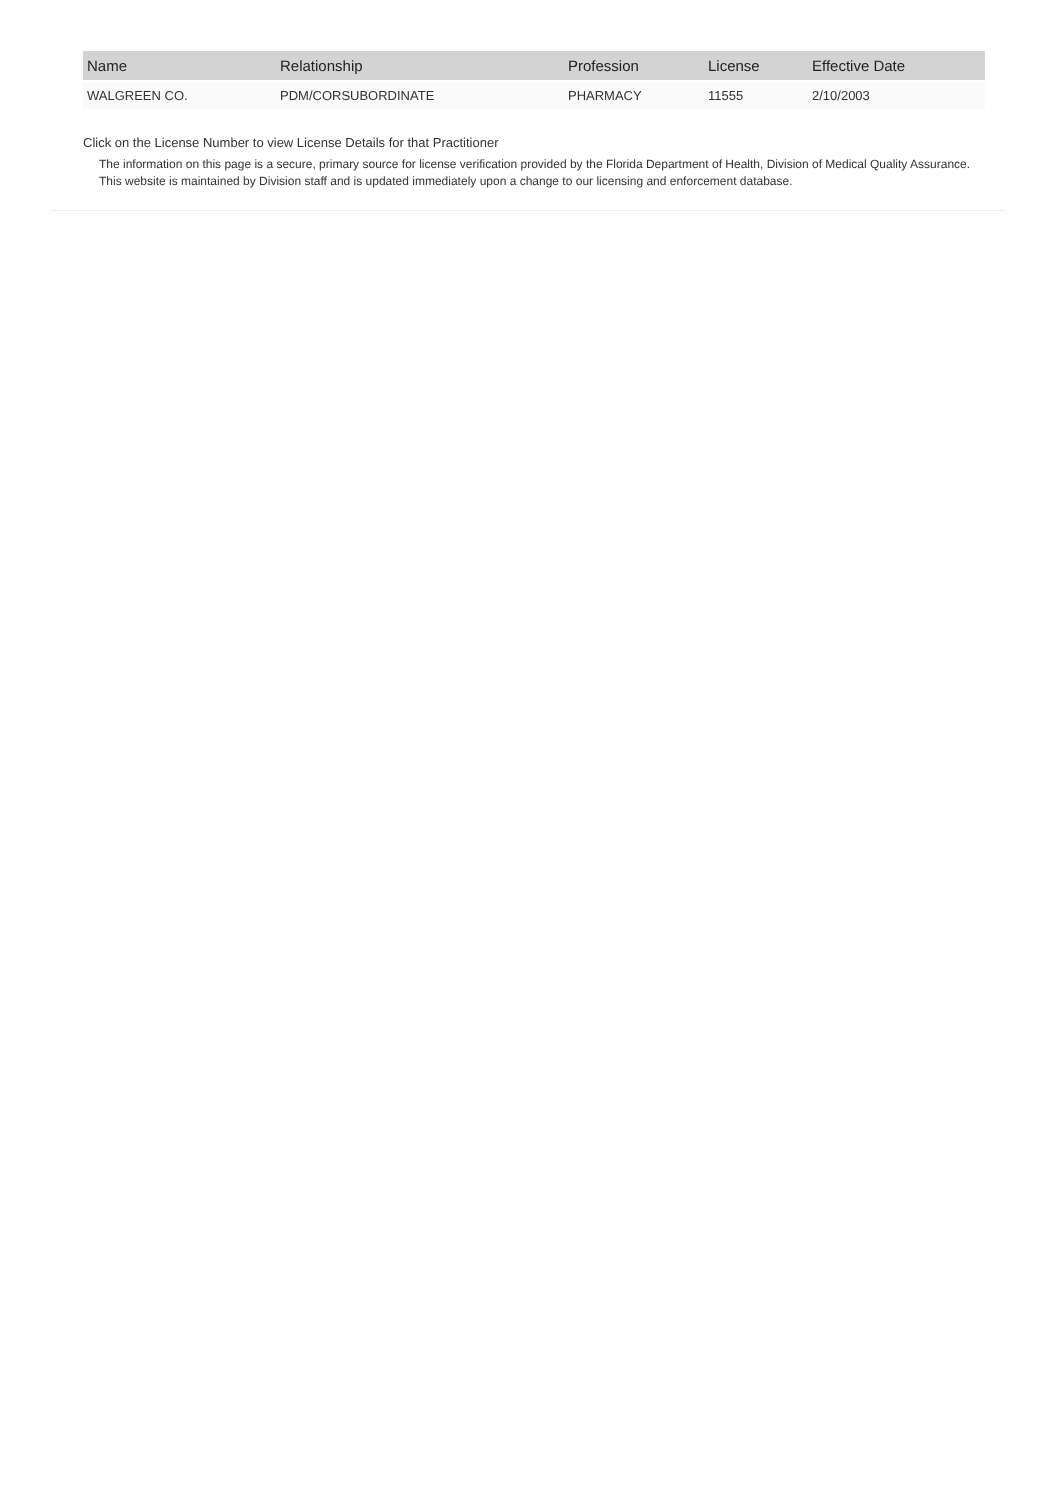| Name | Relationship | Profession | License | Effective Date |
| --- | --- | --- | --- | --- |
| WALGREEN CO. | PDM/CORSUBORDINATE | PHARMACY | 11555 | 2/10/2003 |
Click on the License Number to view License Details for that Practitioner
The information on this page is a secure, primary source for license verification provided by the Florida Department of Health, Division of Medical Quality Assurance. This website is maintained by Division staff and is updated immediately upon a change to our licensing and enforcement database.